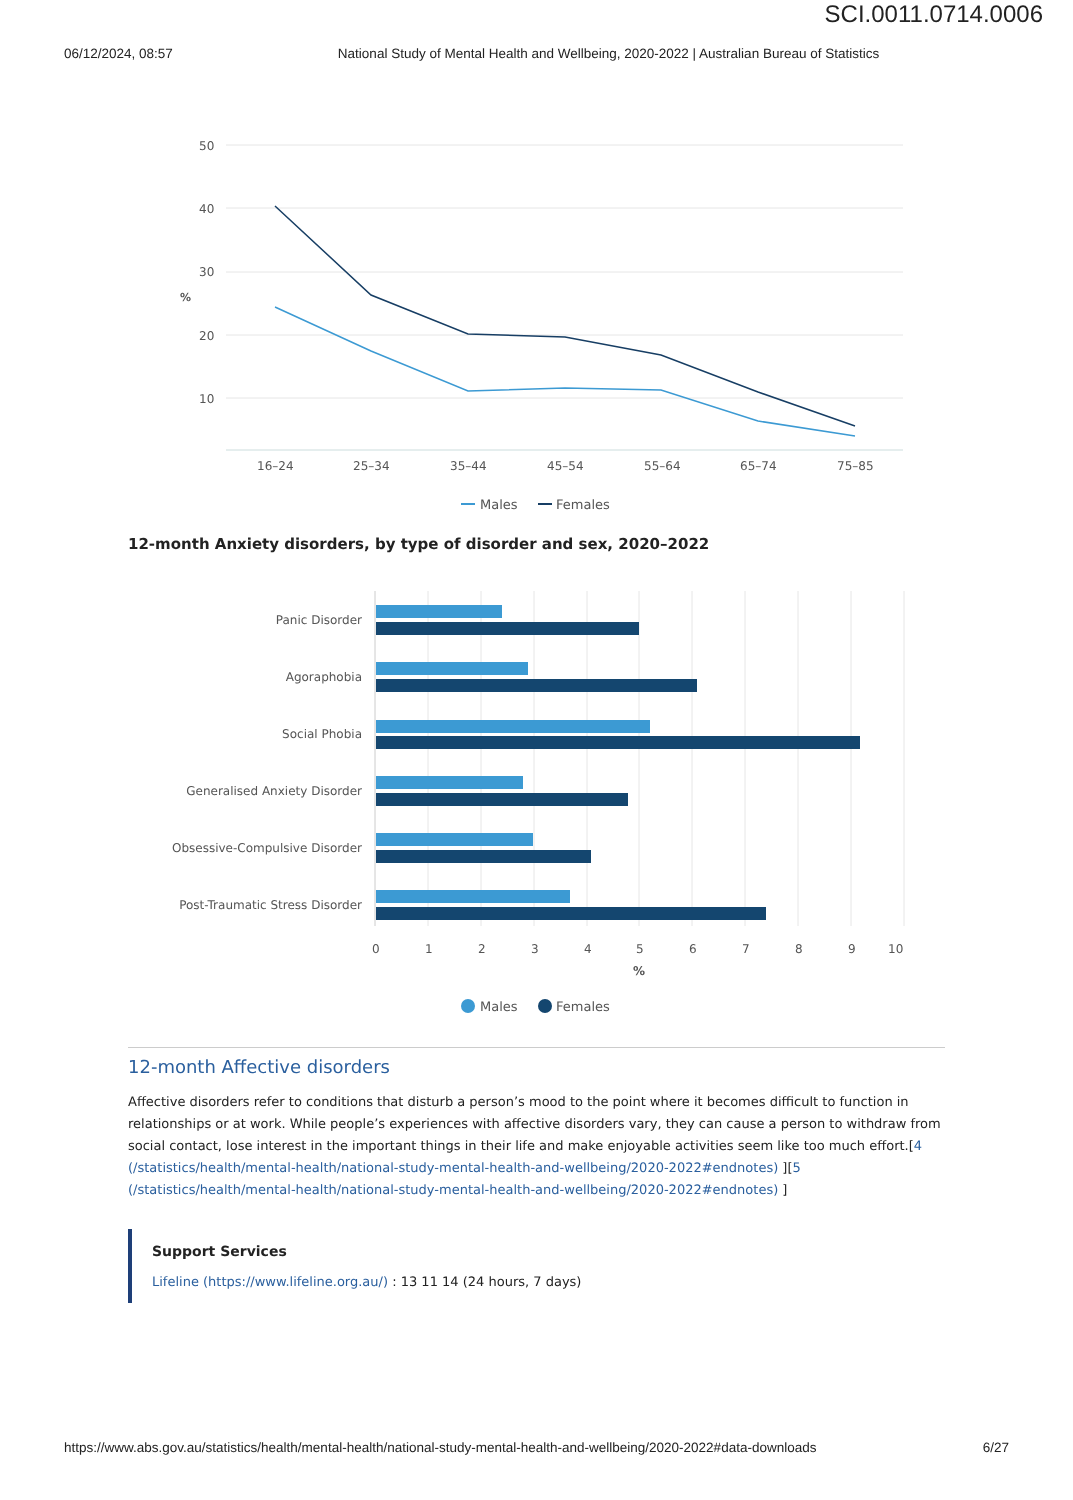SCI.0011.0714.0006
06/12/2024, 08:57 National Study of Mental Health and Wellbeing, 2020-2022 | Australian Bureau of Statistics
50
40
30
20
10
16–24
25–34
35–44
45–54
55–64
65–74
75–85
%
Males
Females
12-month Anxiety disorders, by type of disorder and sex, 2020–2022
Panic Disorder
Agoraphobia
Social Phobia
Generalised Anxiety Disorder
Obsessive-Compulsive Disorder
Post-Traumatic Stress Disorder
0
1
2
3
4
5
6
7
8
9
10
%
Males
Females
12-month Affective disorders
Affective disorders refer to conditions that disturb a person’s mood to the point where it becomes difficult to function in relationships or at work. While people’s experiences with affective disorders vary, they can cause a person to withdraw from social contact, lose interest in the important things in their life and make enjoyable activities seem like too much effort.[4 (/statistics/health/mental-health/national-study-mental-health-and-wellbeing/2020-2022#endnotes) ][5 (/statistics/health/mental-health/national-study-mental-health-and-wellbeing/2020-2022#endnotes) ]
Support Services
Lifeline (https://www.lifeline.org.au/) : 13 11 14 (24 hours, 7 days)
https://www.abs.gov.au/statistics/health/mental-health/national-study-mental-health-and-wellbeing/2020-2022#data-downloads 6/27